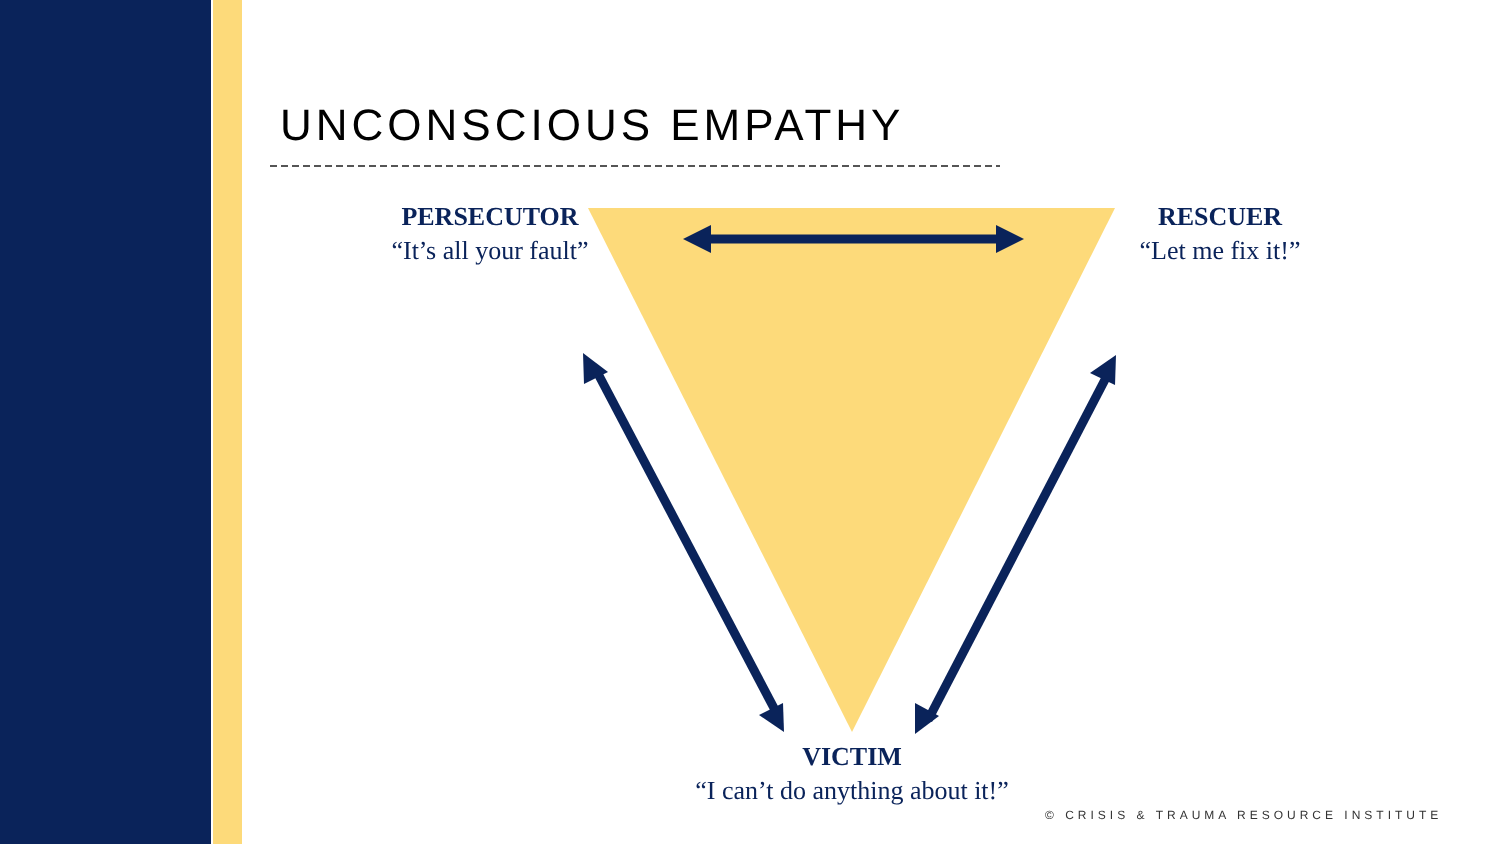UNCONSCIOUS EMPATHY
PERSECUTOR
“It’s all your fault”
RESCUER
“Let me fix it!”
VICTIM
“I can’t do anything about it!”
© CRISIS & TRAUMA RESOURCE INSTITUTE